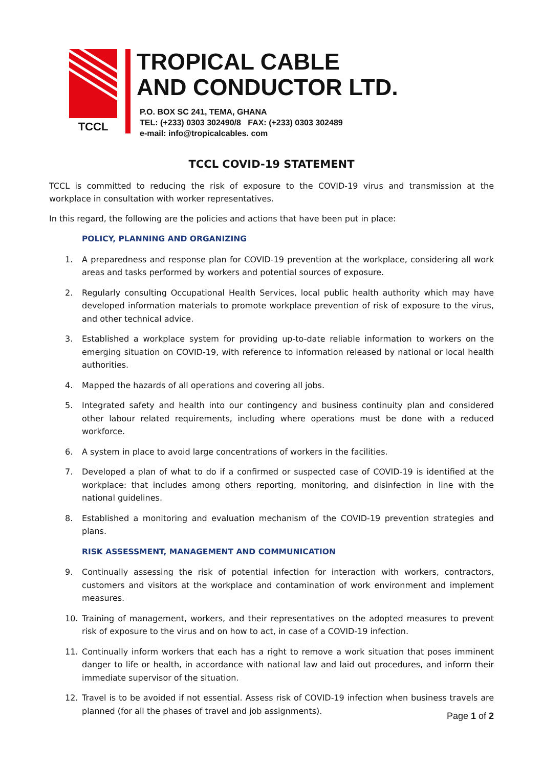TCCL
TROPICAL CABLE
AND CONDUCTOR LTD.
P.O. BOX SC 241, TEMA, GHANA
TEL: (+233) 0303 302490/8 FAX: (+233) 0303 302489
e-mail: info@tropicalcables. com
TCCL COVID-19 STATEMENT
TCCL is committed to reducing the risk of exposure to the COVID-19 virus and transmission at the workplace in consultation with worker representatives.
In this regard, the following are the policies and actions that have been put in place:
POLICY, PLANNING AND ORGANIZING
1. A preparedness and response plan for COVID-19 prevention at the workplace, considering all work areas and tasks performed by workers and potential sources of exposure.
2. Regularly consulting Occupational Health Services, local public health authority which may have developed information materials to promote workplace prevention of risk of exposure to the virus, and other technical advice.
3. Established a workplace system for providing up-to-date reliable information to workers on the emerging situation on COVID-19, with reference to information released by national or local health authorities.
4. Mapped the hazards of all operations and covering all jobs.
5. Integrated safety and health into our contingency and business continuity plan and considered other labour related requirements, including where operations must be done with a reduced workforce.
6. A system in place to avoid large concentrations of workers in the facilities.
7. Developed a plan of what to do if a confirmed or suspected case of COVID-19 is identified at the workplace: that includes among others reporting, monitoring, and disinfection in line with the national guidelines.
8. Established a monitoring and evaluation mechanism of the COVID-19 prevention strategies and plans.
RISK ASSESSMENT, MANAGEMENT AND COMMUNICATION
9. Continually assessing the risk of potential infection for interaction with workers, contractors, customers and visitors at the workplace and contamination of work environment and implement measures.
10. Training of management, workers, and their representatives on the adopted measures to prevent risk of exposure to the virus and on how to act, in case of a COVID-19 infection.
11. Continually inform workers that each has a right to remove a work situation that poses imminent danger to life or health, in accordance with national law and laid out procedures, and inform their immediate supervisor of the situation.
12. Travel is to be avoided if not essential. Assess risk of COVID-19 infection when business travels are planned (for all the phases of travel and job assignments).
Page 1 of 2